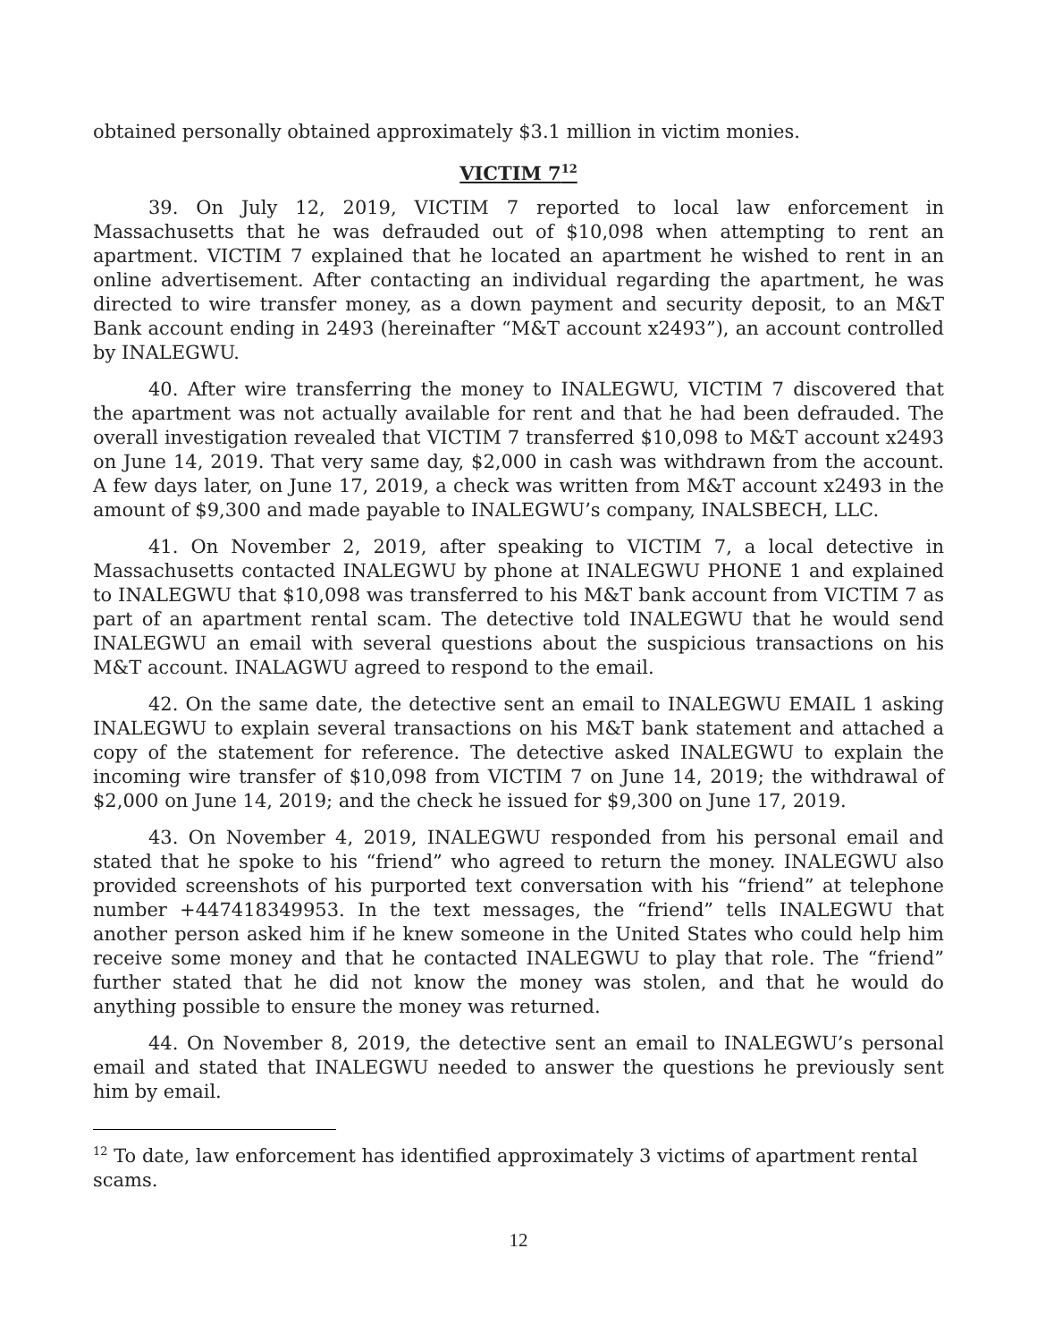obtained personally obtained approximately $3.1 million in victim monies.
VICTIM 7<sup>12</sup>
39. On July 12, 2019, VICTIM 7 reported to local law enforcement in Massachusetts that he was defrauded out of $10,098 when attempting to rent an apartment. VICTIM 7 explained that he located an apartment he wished to rent in an online advertisement. After contacting an individual regarding the apartment, he was directed to wire transfer money, as a down payment and security deposit, to an M&T Bank account ending in 2493 (hereinafter “M&T account x2493”), an account controlled by INALEGWU.
40. After wire transferring the money to INALEGWU, VICTIM 7 discovered that the apartment was not actually available for rent and that he had been defrauded. The overall investigation revealed that VICTIM 7 transferred $10,098 to M&T account x2493 on June 14, 2019. That very same day, $2,000 in cash was withdrawn from the account. A few days later, on June 17, 2019, a check was written from M&T account x2493 in the amount of $9,300 and made payable to INALEGWU’s company, INALSBECH, LLC.
41. On November 2, 2019, after speaking to VICTIM 7, a local detective in Massachusetts contacted INALEGWU by phone at INALEGWU PHONE 1 and explained to INALEGWU that $10,098 was transferred to his M&T bank account from VICTIM 7 as part of an apartment rental scam. The detective told INALEGWU that he would send INALEGWU an email with several questions about the suspicious transactions on his M&T account. INALAGWU agreed to respond to the email.
42. On the same date, the detective sent an email to INALEGWU EMAIL 1 asking INALEGWU to explain several transactions on his M&T bank statement and attached a copy of the statement for reference. The detective asked INALEGWU to explain the incoming wire transfer of $10,098 from VICTIM 7 on June 14, 2019; the withdrawal of $2,000 on June 14, 2019; and the check he issued for $9,300 on June 17, 2019.
43. On November 4, 2019, INALEGWU responded from his personal email and stated that he spoke to his “friend” who agreed to return the money. INALEGWU also provided screenshots of his purported text conversation with his “friend” at telephone number +447418349953. In the text messages, the “friend” tells INALEGWU that another person asked him if he knew someone in the United States who could help him receive some money and that he contacted INALEGWU to play that role. The “friend” further stated that he did not know the money was stolen, and that he would do anything possible to ensure the money was returned.
44. On November 8, 2019, the detective sent an email to INALEGWU’s personal email and stated that INALEGWU needed to answer the questions he previously sent him by email.
<sup>12</sup> To date, law enforcement has identified approximately 3 victims of apartment rental scams.
12